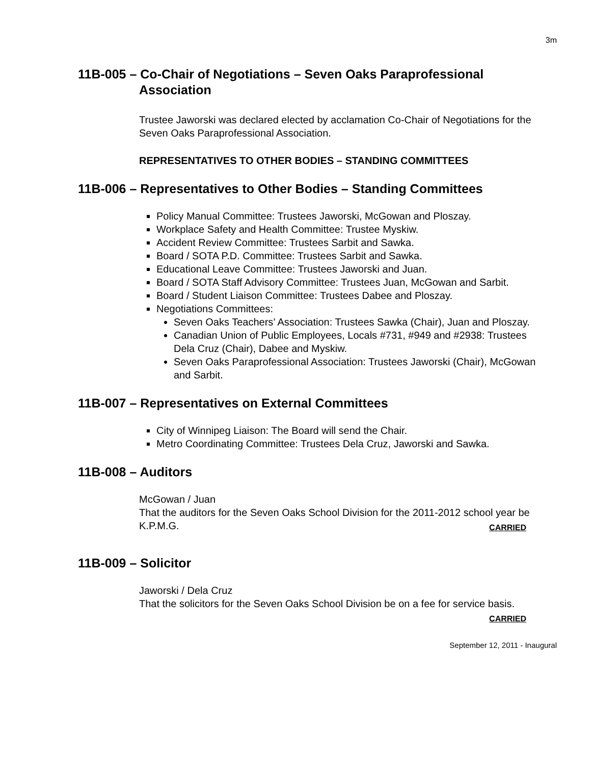3m
11B-005 – Co-Chair of Negotiations – Seven Oaks Paraprofessional Association
Trustee Jaworski was declared elected by acclamation Co-Chair of Negotiations for the Seven Oaks Paraprofessional Association.
REPRESENTATIVES TO OTHER BODIES – STANDING COMMITTEES
11B-006 – Representatives to Other Bodies – Standing Committees
Policy Manual Committee: Trustees Jaworski, McGowan and Ploszay.
Workplace Safety and Health Committee: Trustee Myskiw.
Accident Review Committee: Trustees Sarbit and Sawka.
Board / SOTA P.D. Committee: Trustees Sarbit and Sawka.
Educational Leave Committee: Trustees Jaworski and Juan.
Board / SOTA Staff Advisory Committee: Trustees Juan, McGowan and Sarbit.
Board / Student Liaison Committee: Trustees Dabee and Ploszay.
Negotiations Committees:
Seven Oaks Teachers’ Association: Trustees Sawka (Chair), Juan and Ploszay.
Canadian Union of Public Employees, Locals #731, #949 and #2938: Trustees Dela Cruz (Chair), Dabee and Myskiw.
Seven Oaks Paraprofessional Association: Trustees Jaworski (Chair), McGowan and Sarbit.
11B-007 – Representatives on External Committees
City of Winnipeg Liaison: The Board will send the Chair.
Metro Coordinating Committee: Trustees Dela Cruz, Jaworski and Sawka.
11B-008 – Auditors
McGowan / Juan
That the auditors for the Seven Oaks School Division for the 2011-2012 school year be K.P.M.G. CARRIED
11B-009 – Solicitor
Jaworski / Dela Cruz
That the solicitors for the Seven Oaks School Division be on a fee for service basis. CARRIED
September 12, 2011 - Inaugural